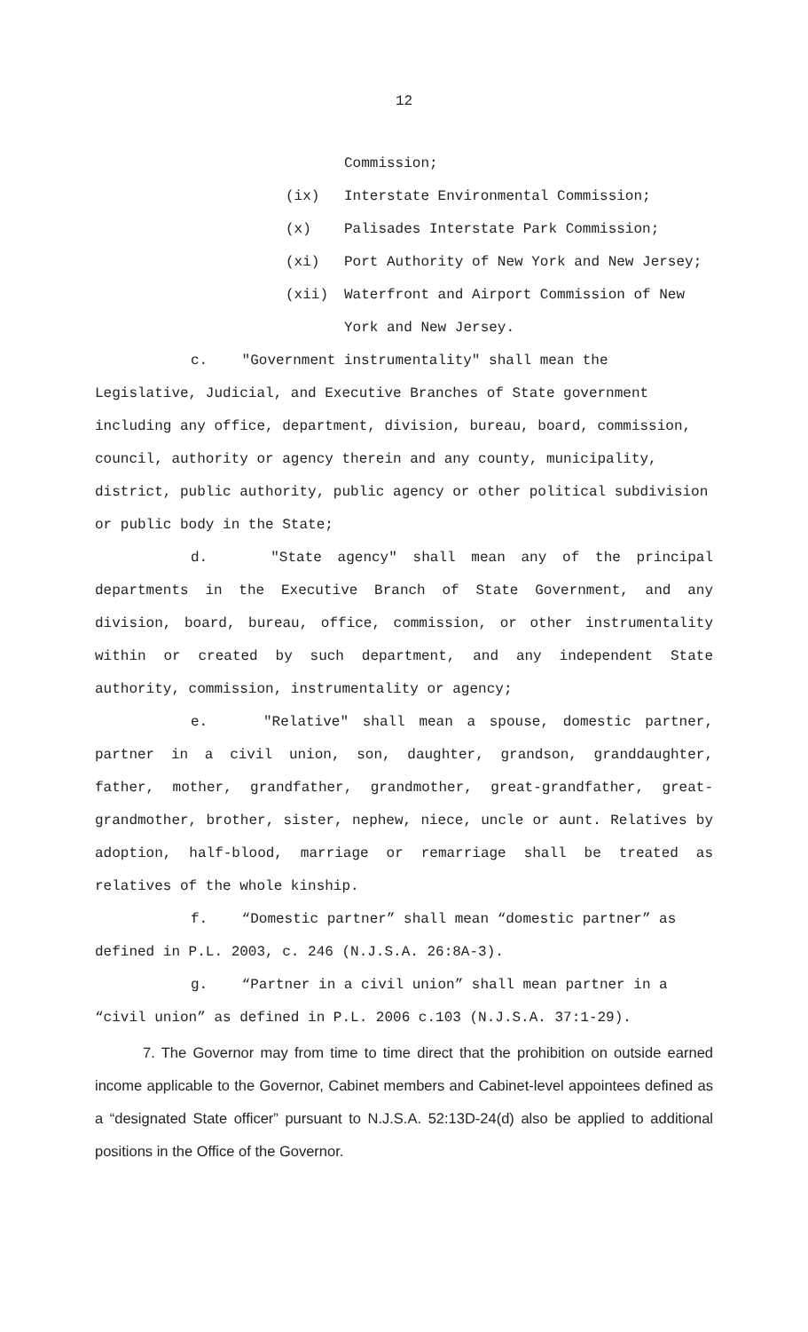12
Commission;
(ix) Interstate Environmental Commission;
(x) Palisades Interstate Park Commission;
(xi) Port Authority of New York and New Jersey;
(xii) Waterfront and Airport Commission of New
York and New Jersey.
c. "Government instrumentality" shall mean the Legislative, Judicial, and Executive Branches of State government including any office, department, division, bureau, board, commission, council, authority or agency therein and any county, municipality, district, public authority, public agency or other political subdivision or public body in the State;
d. "State agency" shall mean any of the principal departments in the Executive Branch of State Government, and any division, board, bureau, office, commission, or other instrumentality within or created by such department, and any independent State authority, commission, instrumentality or agency;
e. "Relative" shall mean a spouse, domestic partner, partner in a civil union, son, daughter, grandson, granddaughter, father, mother, grandfather, grandmother, great-grandfather, great-grandmother, brother, sister, nephew, niece, uncle or aunt. Relatives by adoption, half-blood, marriage or remarriage shall be treated as relatives of the whole kinship.
f. “Domestic partner” shall mean “domestic partner” as defined in P.L. 2003, c. 246 (N.J.S.A. 26:8A-3).
g. “Partner in a civil union” shall mean partner in a “civil union” as defined in P.L. 2006 c.103 (N.J.S.A. 37:1-29).
7. The Governor may from time to time direct that the prohibition on outside earned income applicable to the Governor, Cabinet members and Cabinet-level appointees defined as a “designated State officer” pursuant to N.J.S.A. 52:13D-24(d) also be applied to additional positions in the Office of the Governor.